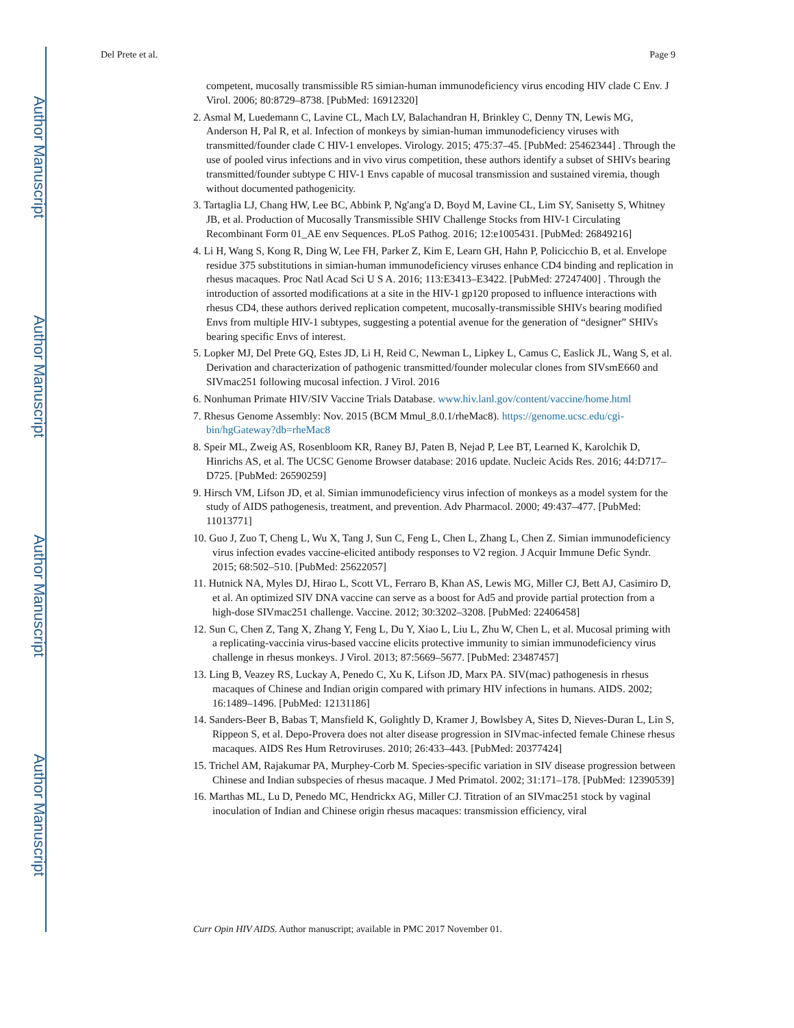Author Manuscript
Author Manuscript
Author Manuscript
Author Manuscript
Del Prete et al. Page 9
competent, mucosally transmissible R5 simian-human immunodeficiency virus encoding HIV clade C Env. J Virol. 2006; 80:8729–8738. [PubMed: 16912320]
2. Asmal M, Luedemann C, Lavine CL, Mach LV, Balachandran H, Brinkley C, Denny TN, Lewis MG, Anderson H, Pal R, et al. Infection of monkeys by simian-human immunodeficiency viruses with transmitted/founder clade C HIV-1 envelopes. Virology. 2015; 475:37–45. [PubMed: 25462344] . Through the use of pooled virus infections and in vivo virus competition, these authors identify a subset of SHIVs bearing transmitted/founder subtype C HIV-1 Envs capable of mucosal transmission and sustained viremia, though without documented pathogenicity.
3. Tartaglia LJ, Chang HW, Lee BC, Abbink P, Ng'ang'a D, Boyd M, Lavine CL, Lim SY, Sanisetty S, Whitney JB, et al. Production of Mucosally Transmissible SHIV Challenge Stocks from HIV-1 Circulating Recombinant Form 01_AE env Sequences. PLoS Pathog. 2016; 12:e1005431. [PubMed: 26849216]
4. Li H, Wang S, Kong R, Ding W, Lee FH, Parker Z, Kim E, Learn GH, Hahn P, Policicchio B, et al. Envelope residue 375 substitutions in simian-human immunodeficiency viruses enhance CD4 binding and replication in rhesus macaques. Proc Natl Acad Sci U S A. 2016; 113:E3413–E3422. [PubMed: 27247400] . Through the introduction of assorted modifications at a site in the HIV-1 gp120 proposed to influence interactions with rhesus CD4, these authors derived replication competent, mucosally-transmissible SHIVs bearing modified Envs from multiple HIV-1 subtypes, suggesting a potential avenue for the generation of “designer” SHIVs bearing specific Envs of interest.
5. Lopker MJ, Del Prete GQ, Estes JD, Li H, Reid C, Newman L, Lipkey L, Camus C, Easlick JL, Wang S, et al. Derivation and characterization of pathogenic transmitted/founder molecular clones from SIVsmE660 and SIVmac251 following mucosal infection. J Virol. 2016
6. Nonhuman Primate HIV/SIV Vaccine Trials Database. www.hiv.lanl.gov/content/vaccine/home.html
7. Rhesus Genome Assembly: Nov. 2015 (BCM Mmul_8.0.1/rheMac8). https://genome.ucsc.edu/cgi-bin/hgGateway?db=rheMac8
8. Speir ML, Zweig AS, Rosenbloom KR, Raney BJ, Paten B, Nejad P, Lee BT, Learned K, Karolchik D, Hinrichs AS, et al. The UCSC Genome Browser database: 2016 update. Nucleic Acids Res. 2016; 44:D717–D725. [PubMed: 26590259]
9. Hirsch VM, Lifson JD, et al. Simian immunodeficiency virus infection of monkeys as a model system for the study of AIDS pathogenesis, treatment, and prevention. Adv Pharmacol. 2000; 49:437–477. [PubMed: 11013771]
10. Guo J, Zuo T, Cheng L, Wu X, Tang J, Sun C, Feng L, Chen L, Zhang L, Chen Z. Simian immunodeficiency virus infection evades vaccine-elicited antibody responses to V2 region. J Acquir Immune Defic Syndr. 2015; 68:502–510. [PubMed: 25622057]
11. Hutnick NA, Myles DJ, Hirao L, Scott VL, Ferraro B, Khan AS, Lewis MG, Miller CJ, Bett AJ, Casimiro D, et al. An optimized SIV DNA vaccine can serve as a boost for Ad5 and provide partial protection from a high-dose SIVmac251 challenge. Vaccine. 2012; 30:3202–3208. [PubMed: 22406458]
12. Sun C, Chen Z, Tang X, Zhang Y, Feng L, Du Y, Xiao L, Liu L, Zhu W, Chen L, et al. Mucosal priming with a replicating-vaccinia virus-based vaccine elicits protective immunity to simian immunodeficiency virus challenge in rhesus monkeys. J Virol. 2013; 87:5669–5677. [PubMed: 23487457]
13. Ling B, Veazey RS, Luckay A, Penedo C, Xu K, Lifson JD, Marx PA. SIV(mac) pathogenesis in rhesus macaques of Chinese and Indian origin compared with primary HIV infections in humans. AIDS. 2002; 16:1489–1496. [PubMed: 12131186]
14. Sanders-Beer B, Babas T, Mansfield K, Golightly D, Kramer J, Bowlsbey A, Sites D, Nieves-Duran L, Lin S, Rippeon S, et al. Depo-Provera does not alter disease progression in SIVmac-infected female Chinese rhesus macaques. AIDS Res Hum Retroviruses. 2010; 26:433–443. [PubMed: 20377424]
15. Trichel AM, Rajakumar PA, Murphey-Corb M. Species-specific variation in SIV disease progression between Chinese and Indian subspecies of rhesus macaque. J Med Primatol. 2002; 31:171–178. [PubMed: 12390539]
16. Marthas ML, Lu D, Penedo MC, Hendrickx AG, Miller CJ. Titration of an SIVmac251 stock by vaginal inoculation of Indian and Chinese origin rhesus macaques: transmission efficiency, viral
Curr Opin HIV AIDS. Author manuscript; available in PMC 2017 November 01.